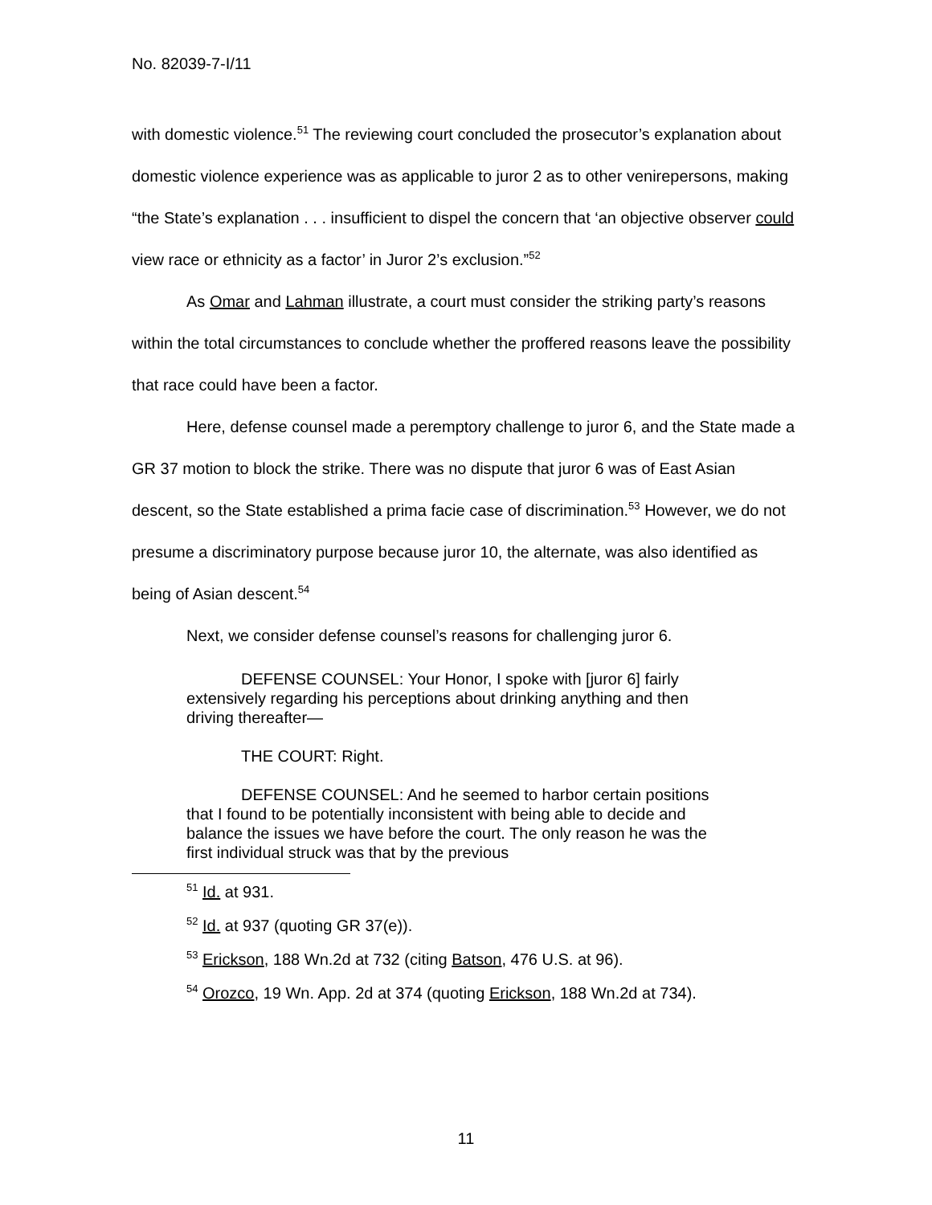No. 82039-7-I/11
with domestic violence.<sup>51</sup> The reviewing court concluded the prosecutor’s explanation about domestic violence experience was as applicable to juror 2 as to other venirepersons, making “the State’s explanation . . . insufficient to dispel the concern that ‘an objective observer could view race or ethnicity as a factor’ in Juror 2’s exclusion.”<sup>52</sup>
As Omar and Lahman illustrate, a court must consider the striking party’s reasons within the total circumstances to conclude whether the proffered reasons leave the possibility that race could have been a factor.
Here, defense counsel made a peremptory challenge to juror 6, and the State made a GR 37 motion to block the strike. There was no dispute that juror 6 was of East Asian descent, so the State established a prima facie case of discrimination.<sup>53</sup> However, we do not presume a discriminatory purpose because juror 10, the alternate, was also identified as being of Asian descent.<sup>54</sup>
Next, we consider defense counsel’s reasons for challenging juror 6.
DEFENSE COUNSEL: Your Honor, I spoke with [juror 6] fairly extensively regarding his perceptions about drinking anything and then driving thereafter—
THE COURT: Right.
DEFENSE COUNSEL: And he seemed to harbor certain positions that I found to be potentially inconsistent with being able to decide and balance the issues we have before the court. The only reason he was the first individual struck was that by the previous
<sup>51</sup> Id. at 931.
<sup>52</sup> Id. at 937 (quoting GR 37(e)).
<sup>53</sup> Erickson, 188 Wn.2d at 732 (citing Batson, 476 U.S. at 96).
<sup>54</sup> Orozco, 19 Wn. App. 2d at 374 (quoting Erickson, 188 Wn.2d at 734).
11